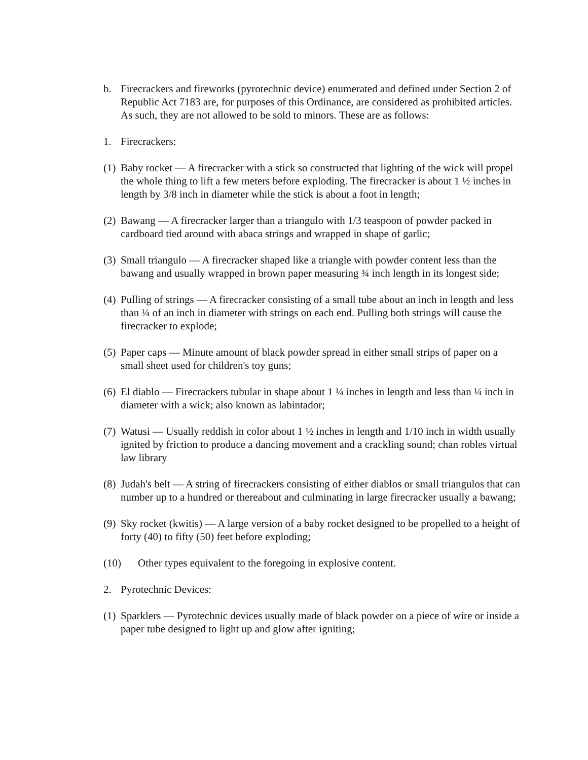b. Firecrackers and fireworks (pyrotechnic device) enumerated and defined under Section 2 of Republic Act 7183 are, for purposes of this Ordinance, are considered as prohibited articles. As such, they are not allowed to be sold to minors. These are as follows:
1. Firecrackers:
(1)
Baby rocket — A firecracker with a stick so constructed that lighting of the wick will propel the whole thing to lift a few meters before exploding. The firecracker is about 1 ½ inches in length by 3/8 inch in diameter while the stick is about a foot in length;
(2)
Bawang — A firecracker larger than a triangulo with 1/3 teaspoon of powder packed in cardboard tied around with abaca strings and wrapped in shape of garlic;
(3)
Small triangulo — A firecracker shaped like a triangle with powder content less than the bawang and usually wrapped in brown paper measuring ¾ inch length in its longest side;
(4)
Pulling of strings — A firecracker consisting of a small tube about an inch in length and less than ¼ of an inch in diameter with strings on each end. Pulling both strings will cause the firecracker to explode;
(5)
Paper caps — Minute amount of black powder spread in either small strips of paper on a small sheet used for children's toy guns;
(6)
El diablo — Firecrackers tubular in shape about 1 ¼ inches in length and less than ¼ inch in diameter with a wick; also known as labintador;
(7)
Watusi — Usually reddish in color about 1 ½ inches in length and 1/10 inch in width usually ignited by friction to produce a dancing movement and a crackling sound; chan robles virtual law library
(8)
Judah's belt — A string of firecrackers consisting of either diablos or small triangulos that can number up to a hundred or thereabout and culminating in large firecracker usually a bawang;
(9)
Sky rocket (kwitis) — A large version of a baby rocket designed to be propelled to a height of forty (40) to fifty (50) feet before exploding;
(10) Other types equivalent to the foregoing in explosive content.
2. Pyrotechnic Devices:
(1)
Sparklers — Pyrotechnic devices usually made of black powder on a piece of wire or inside a paper tube designed to light up and glow after igniting;